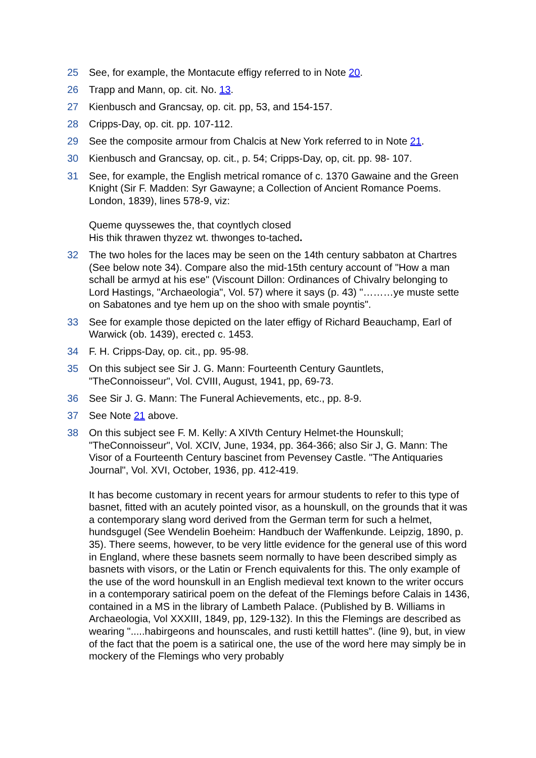25 See, for example, the Montacute effigy referred to in Note 20.
26 Trapp and Mann, op. cit. No. 13.
27 Kienbusch and Grancsay, op. cit. pp, 53, and 154-157.
28 Cripps-Day, op. cit. pp. 107-112.
29 See the composite armour from Chalcis at New York referred to in Note 21.
30 Kienbusch and Grancsay, op. cit., p. 54; Cripps-Day, op, cit. pp. 98- 107.
31 See, for example, the English metrical romance of c. 1370 Gawaine and the Green Knight (Sir F. Madden: Syr Gawayne; a Collection of Ancient Romance Poems. London, 1839), lines 578-9, viz:
Queme quyssewes the, that coyntlych closed
His thik thrawen thyzez wt. thwonges to-tached.
32 The two holes for the laces may be seen on the 14th century sabbaton at Chartres (See below note 34). Compare also the mid-15th century account of "How a man schall be armyd at his ese" (Viscount Dillon: Ordinances of Chivalry belonging to Lord Hastings, "Archaeologia", Vol. 57) where it says (p. 43) "………ye muste sette on Sabatones and tye hem up on the shoo with smale poyntis".
33 See for example those depicted on the later effigy of Richard Beauchamp, Earl of Warwick (ob. 1439), erected c. 1453.
34 F. H. Cripps-Day, op. cit., pp. 95-98.
35 On this subject see Sir J. G. Mann: Fourteenth Century Gauntlets, "TheConnoisseur", Vol. CVIII, August, 1941, pp, 69-73.
36 See Sir J. G. Mann: The Funeral Achievements, etc., pp. 8-9.
37 See Note 21 above.
38 On this subject see F. M. Kelly: A XIVth Century Helmet-the Hounskull; "TheConnoisseur", Vol. XCIV, June, 1934, pp. 364-366; also Sir J, G. Mann: The Visor of a Fourteenth Century bascinet from Pevensey Castle. "The Antiquaries Journal", Vol. XVI, October, 1936, pp. 412-419.
It has become customary in recent years for armour students to refer to this type of basnet, fitted with an acutely pointed visor, as a hounskull, on the grounds that it was a contemporary slang word derived from the German term for such a helmet, hundsgugel (See Wendelin Boeheim: Handbuch der Waffenkunde. Leipzig, 1890, p. 35). There seems, however, to be very little evidence for the general use of this word in England, where these basnets seem normally to have been described simply as basnets with visors, or the Latin or French equivalents for this. The only example of the use of the word hounskull in an English medieval text known to the writer occurs in a contemporary satirical poem on the defeat of the Flemings before Calais in 1436, contained in a MS in the library of Lambeth Palace. (Published by B. Williams in Archaeologia, Vol XXXIII, 1849, pp, 129-132). In this the Flemings are described as wearing ".....habirgeons and hounscales, and rusti kettill hattes". (line 9), but, in view of the fact that the poem is a satirical one, the use of the word here may simply be in mockery of the Flemings who very probably